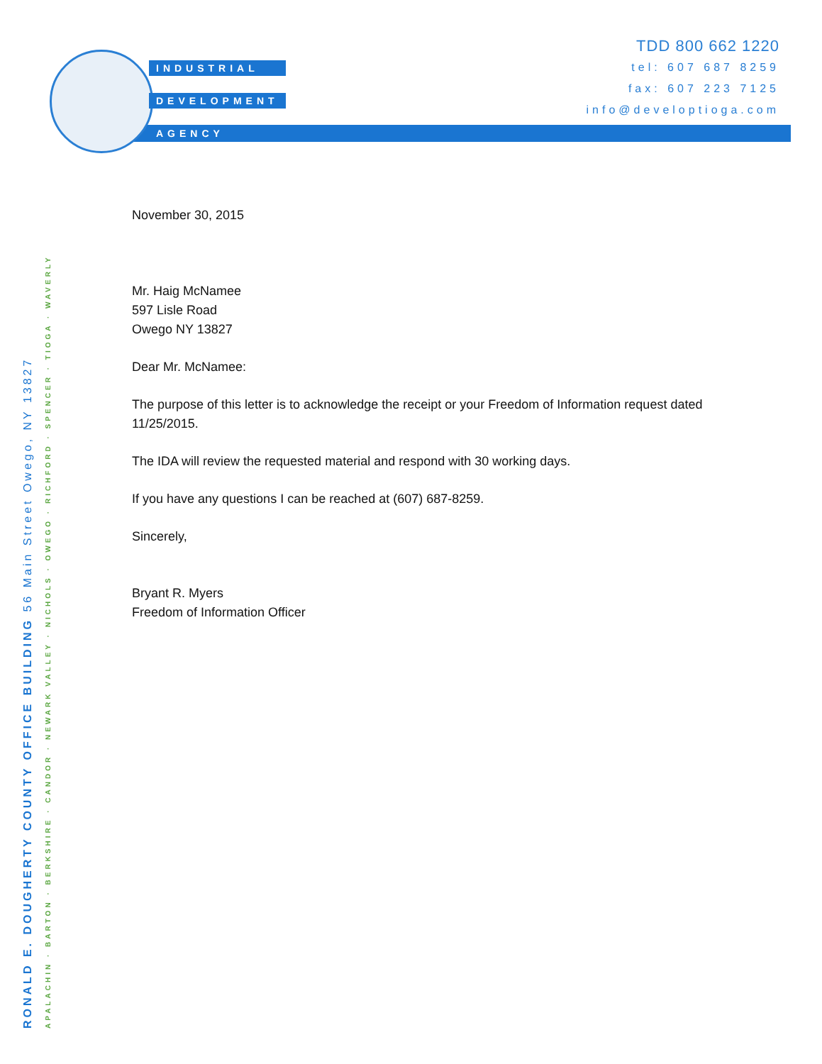INDUSTRIAL
DEVELOPMENT
AGENCY
TDD 800 662 1220
tel: 607 687 8259
fax: 607 223 7125
info@developtioga.com
November 30, 2015
Mr. Haig McNamee
597 Lisle Road
Owego NY 13827
Dear Mr. McNamee:
The purpose of this letter is to acknowledge the receipt or your Freedom of Information request dated 11/25/2015.
The IDA will review the requested material and respond with 30 working days.
If you have any questions I can be reached at (607) 687-8259.
Sincerely,
Bryant R. Myers
Freedom of Information Officer
RONALD E. DOUGHERTY COUNTY OFFICE BUILDING 56 Main Street Owego, NY 13827
APALACHIN · BARTON · BERKSHIRE · CANDOR · NEWARK VALLEY · NICHOLS · OWEGO · RICHFORD · SPENCER · TIOGA · WAVERLY